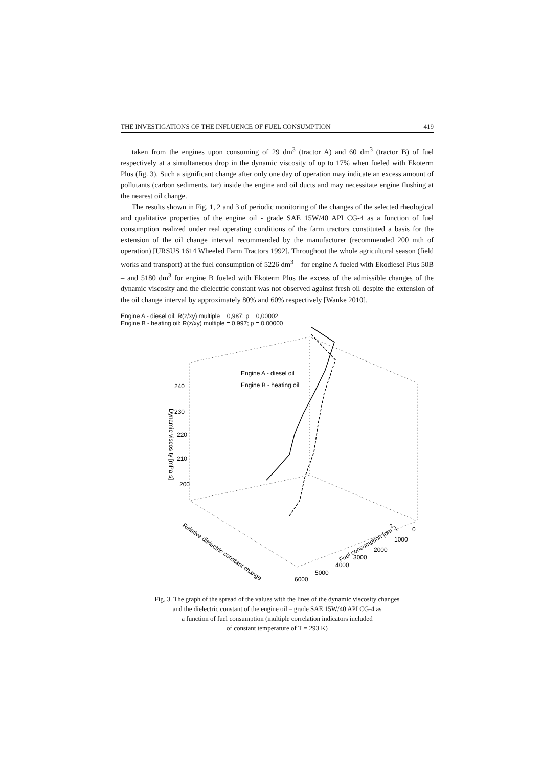THE INVESTIGATIONS OF THE INFLUENCE OF FUEL CONSUMPTION 419
taken from the engines upon consuming of 29 dm<sup>3</sup> (tractor A) and 60 dm<sup>3</sup> (tractor B) of fuel respectively at a simultaneous drop in the dynamic viscosity of up to 17% when fueled with Ekoterm Plus (fig. 3). Such a significant change after only one day of operation may indicate an excess amount of pollutants (carbon sediments, tar) inside the engine and oil ducts and may necessitate engine flushing at the nearest oil change.
The results shown in Fig. 1, 2 and 3 of periodic monitoring of the changes of the selected rheological and qualitative properties of the engine oil - grade SAE 15W/40 API CG-4 as a function of fuel consumption realized under real operating conditions of the farm tractors constituted a basis for the extension of the oil change interval recommended by the manufacturer (recommended 200 mth of operation) [URSUS 1614 Wheeled Farm Tractors 1992]. Throughout the whole agricultural season (field works and transport) at the fuel consumption of 5226 dm<sup>3</sup> – for engine A fueled with Ekodiesel Plus 50B – and 5180 dm<sup>3</sup> for engine B fueled with Ekoterm Plus the excess of the admissible changes of the dynamic viscosity and the dielectric constant was not observed against fresh oil despite the extension of the oil change interval by approximately 80% and 60% respectively [Wanke 2010].
Engine A - diesel oil: R(z/xy) multiple = 0,987; p = 0,00002
Engine B - heating oil: R(z/xy) multiple = 0,997; p = 0,00000
Engine A - diesel oil
Engine B - heating oil
Dynamic viscosity [mPa s]
240
230
220
210
200
Relative dielectric constant change
Fuel consumption [dm3]
0
1000
2000
3000
4000
5000
6000
Fig. 3. The graph of the spread of the values with the lines of the dynamic viscosity changes
and the dielectric constant of the engine oil – grade SAE 15W/40 API CG-4 as
a function of fuel consumption (multiple correlation indicators included
of constant temperature of T = 293 K)